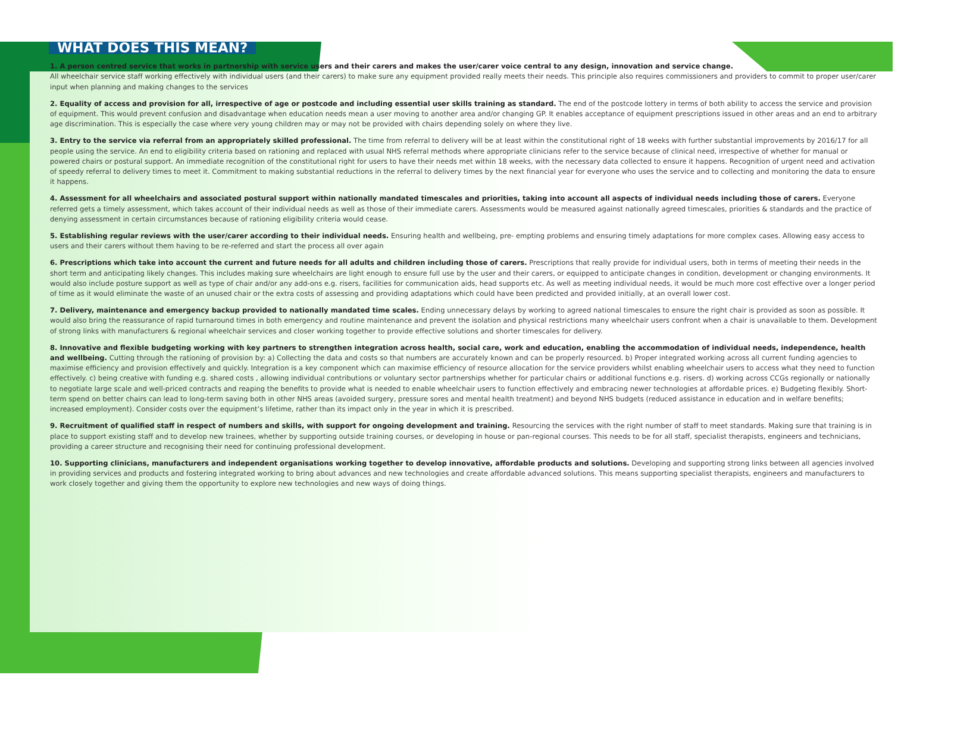WHAT DOES THIS MEAN?
1. A person centred service that works in partnership with service users and their carers and makes the user/carer voice central to any design, innovation and service change.
All wheelchair service staff working effectively with individual users (and their carers) to make sure any equipment provided really meets their needs. This principle also requires commissioners and providers to commit to proper user/carer input when planning and making changes to the services
2. Equality of access and provision for all, irrespective of age or postcode and including essential user skills training as standard. The end of the postcode lottery in terms of both ability to access the service and provision of equipment. This would prevent confusion and disadvantage when education needs mean a user moving to another area and/or changing GP. It enables acceptance of equipment prescriptions issued in other areas and an end to arbitrary age discrimination. This is especially the case where very young children may or may not be provided with chairs depending solely on where they live.
3. Entry to the service via referral from an appropriately skilled professional. The time from referral to delivery will be at least within the constitutional right of 18 weeks with further substantial improvements by 2016/17 for all people using the service. An end to eligibility criteria based on rationing and replaced with usual NHS referral methods where appropriate clinicians refer to the service because of clinical need, irrespective of whether for manual or powered chairs or postural support. An immediate recognition of the constitutional right for users to have their needs met within 18 weeks, with the necessary data collected to ensure it happens. Recognition of urgent need and activation of speedy referral to delivery times to meet it. Commitment to making substantial reductions in the referral to delivery times by the next financial year for everyone who uses the service and to collecting and monitoring the data to ensure it happens.
4. Assessment for all wheelchairs and associated postural support within nationally mandated timescales and priorities, taking into account all aspects of individual needs including those of carers. Everyone referred gets a timely assessment, which takes account of their individual needs as well as those of their immediate carers. Assessments would be measured against nationally agreed timescales, priorities & standards and the practice of denying assessment in certain circumstances because of rationing eligibility criteria would cease.
5. Establishing regular reviews with the user/carer according to their individual needs. Ensuring health and wellbeing, pre- empting problems and ensuring timely adaptations for more complex cases. Allowing easy access to users and their carers without them having to be re-referred and start the process all over again
6. Prescriptions which take into account the current and future needs for all adults and children including those of carers. Prescriptions that really provide for individual users, both in terms of meeting their needs in the short term and anticipating likely changes. This includes making sure wheelchairs are light enough to ensure full use by the user and their carers, or equipped to anticipate changes in condition, development or changing environments. It would also include posture support as well as type of chair and/or any add-ons e.g. risers, facilities for communication aids, head supports etc. As well as meeting individual needs, it would be much more cost effective over a longer period of time as it would eliminate the waste of an unused chair or the extra costs of assessing and providing adaptations which could have been predicted and provided initially, at an overall lower cost.
7. Delivery, maintenance and emergency backup provided to nationally mandated time scales. Ending unnecessary delays by working to agreed national timescales to ensure the right chair is provided as soon as possible. It would also bring the reassurance of rapid turnaround times in both emergency and routine maintenance and prevent the isolation and physical restrictions many wheelchair users confront when a chair is unavailable to them. Development of strong links with manufacturers & regional wheelchair services and closer working together to provide effective solutions and shorter timescales for delivery.
8. Innovative and flexible budgeting working with key partners to strengthen integration across health, social care, work and education, enabling the accommodation of individual needs, independence, health and wellbeing. Cutting through the rationing of provision by: a) Collecting the data and costs so that numbers are accurately known and can be properly resourced. b) Proper integrated working across all current funding agencies to maximise efficiency and provision effectively and quickly. Integration is a key component which can maximise efficiency of resource allocation for the service providers whilst enabling wheelchair users to access what they need to function effectively. c) being creative with funding e.g. shared costs , allowing individual contributions or voluntary sector partnerships whether for particular chairs or additional functions e.g. risers. d) working across CCGs regionally or nationally to negotiate large scale and well-priced contracts and reaping the benefits to provide what is needed to enable wheelchair users to function effectively and embracing newer technologies at affordable prices. e) Budgeting flexibly. Short-term spend on better chairs can lead to long-term saving both in other NHS areas (avoided surgery, pressure sores and mental health treatment) and beyond NHS budgets (reduced assistance in education and in welfare benefits; increased employment). Consider costs over the equipment’s lifetime, rather than its impact only in the year in which it is prescribed.
9. Recruitment of qualified staff in respect of numbers and skills, with support for ongoing development and training. Resourcing the services with the right number of staff to meet standards. Making sure that training is in place to support existing staff and to develop new trainees, whether by supporting outside training courses, or developing in house or pan-regional courses. This needs to be for all staff, specialist therapists, engineers and technicians, providing a career structure and recognising their need for continuing professional development.
10. Supporting clinicians, manufacturers and independent organisations working together to develop innovative, affordable products and solutions. Developing and supporting strong links between all agencies involved in providing services and products and fostering integrated working to bring about advances and new technologies and create affordable advanced solutions. This means supporting specialist therapists, engineers and manufacturers to work closely together and giving them the opportunity to explore new technologies and new ways of doing things.